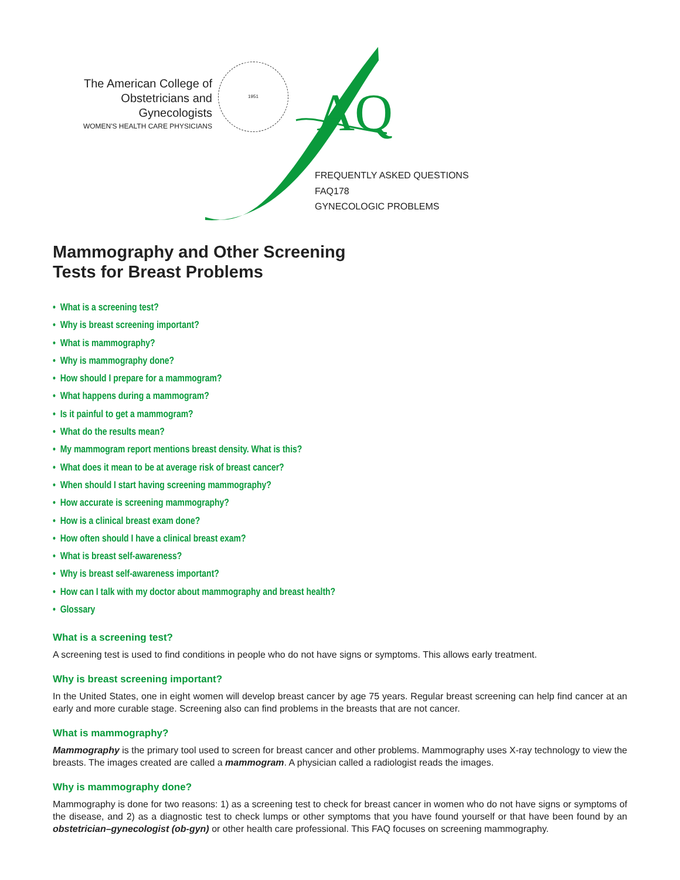The American College of
Obstetricians and Gynecologists
WOMEN'S HEALTH CARE PHYSICIANS
1951
AQ
FREQUENTLY ASKED QUESTIONS
FAQ178
GYNECOLOGIC PROBLEMS
Mammography and Other Screening
Tests for Breast Problems
• What is a screening test?
• Why is breast screening important?
• What is mammography?
• Why is mammography done?
• How should I prepare for a mammogram?
• What happens during a mammogram?
• Is it painful to get a mammogram?
• What do the results mean?
• My mammogram report mentions breast density. What is this?
• What does it mean to be at average risk of breast cancer?
• When should I start having screening mammography?
• How accurate is screening mammography?
• How is a clinical breast exam done?
• How often should I have a clinical breast exam?
• What is breast self-awareness?
• Why is breast self-awareness important?
• How can I talk with my doctor about mammography and breast health?
• Glossary
What is a screening test?
A screening test is used to find conditions in people who do not have signs or symptoms. This allows early treatment.
Why is breast screening important?
In the United States, one in eight women will develop breast cancer by age 75 years. Regular breast screening can help find cancer at an early and more curable stage. Screening also can find problems in the breasts that are not cancer.
What is mammography?
Mammography is the primary tool used to screen for breast cancer and other problems. Mammography uses X-ray technology to view the breasts. The images created are called a mammogram. A physician called a radiologist reads the images.
Why is mammography done?
Mammography is done for two reasons: 1) as a screening test to check for breast cancer in women who do not have signs or symptoms of the disease, and 2) as a diagnostic test to check lumps or other symptoms that you have found yourself or that have been found by an obstetrician–gynecologist (ob-gyn) or other health care professional. This FAQ focuses on screening mammography.